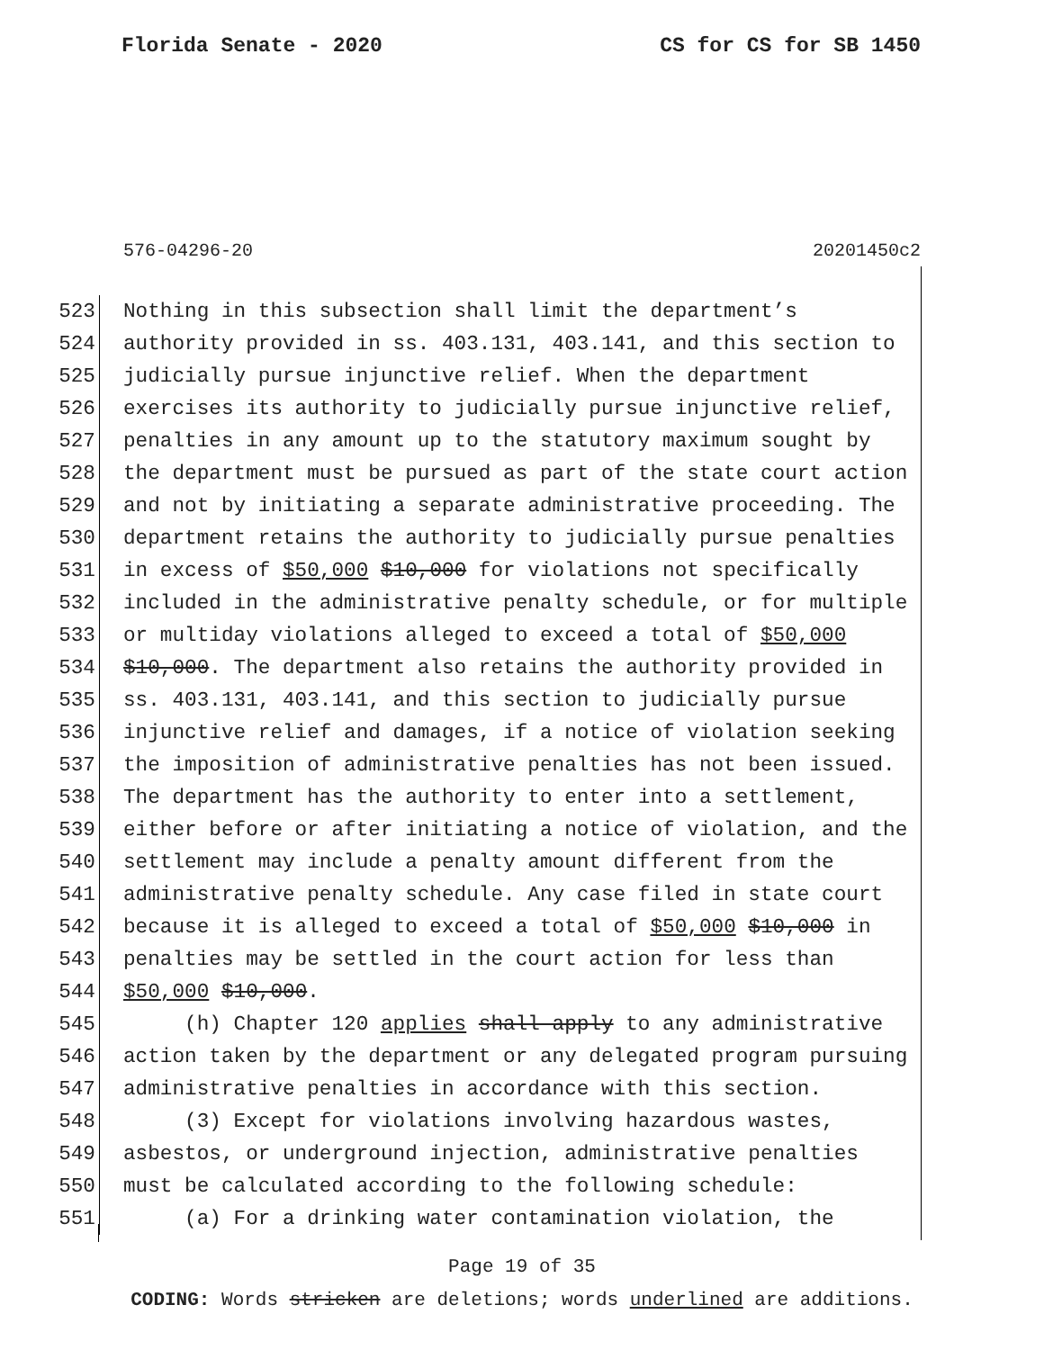Florida Senate - 2020 CS for CS for SB 1450
576-04296-20 20201450c2
523 Nothing in this subsection shall limit the department’s
524 authority provided in ss. 403.131, 403.141, and this section to
525 judicially pursue injunctive relief. When the department
526 exercises its authority to judicially pursue injunctive relief,
527 penalties in any amount up to the statutory maximum sought by
528 the department must be pursued as part of the state court action
529 and not by initiating a separate administrative proceeding. The
530 department retains the authority to judicially pursue penalties
531 in excess of $50,000 $10,000 for violations not specifically
532 included in the administrative penalty schedule, or for multiple
533 or multiday violations alleged to exceed a total of $50,000
534 $10,000. The department also retains the authority provided in
535 ss. 403.131, 403.141, and this section to judicially pursue
536 injunctive relief and damages, if a notice of violation seeking
537 the imposition of administrative penalties has not been issued.
538 The department has the authority to enter into a settlement,
539 either before or after initiating a notice of violation, and the
540 settlement may include a penalty amount different from the
541 administrative penalty schedule. Any case filed in state court
542 because it is alleged to exceed a total of $50,000 $10,000 in
543 penalties may be settled in the court action for less than
544 $50,000 $10,000.
545 (h) Chapter 120 applies shall apply to any administrative
546 action taken by the department or any delegated program pursuing
547 administrative penalties in accordance with this section.
548 (3) Except for violations involving hazardous wastes,
549 asbestos, or underground injection, administrative penalties
550 must be calculated according to the following schedule:
551 (a) For a drinking water contamination violation, the
Page 19 of 35
CODING: Words stricken are deletions; words underlined are additions.